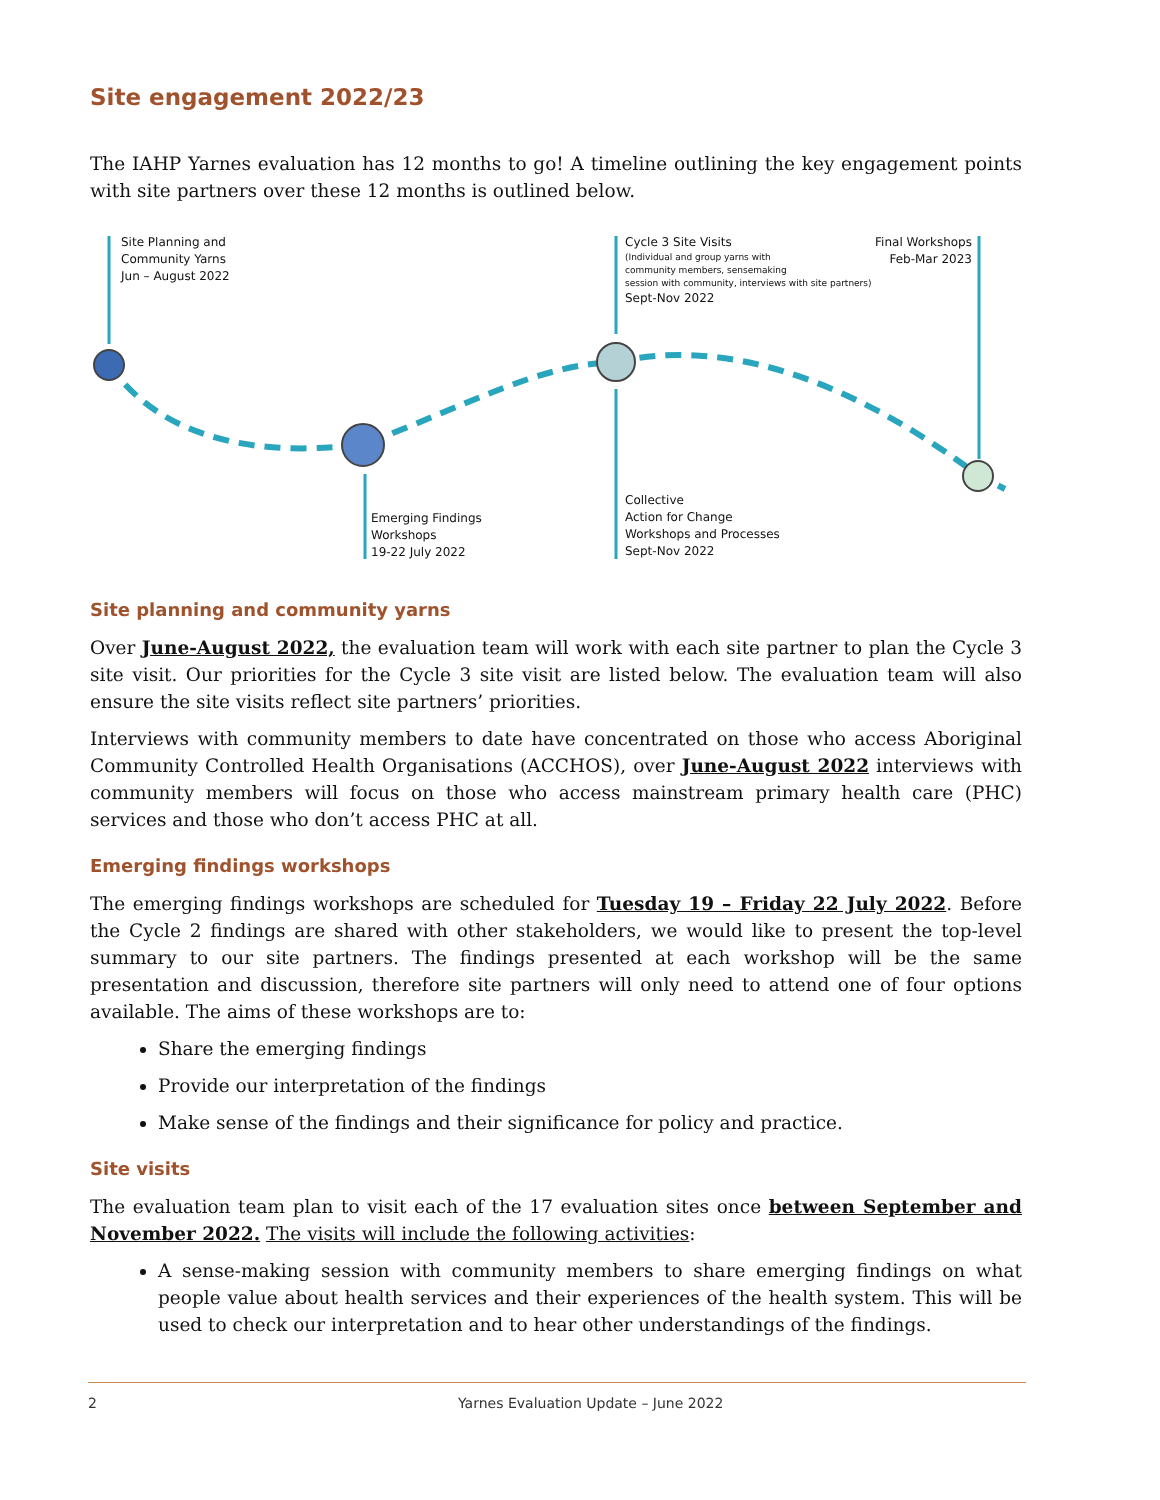Site engagement 2022/23
The IAHP Yarnes evaluation has 12 months to go! A timeline outlining the key engagement points with site partners over these 12 months is outlined below.
Site Planning and
Community Yarns
Jun – August 2022
Cycle 3 Site Visits
(Individual and group yarns with
community members, sensemaking
session with community, interviews with site partners)
Sept-Nov 2022
Final Workshops
Feb-Mar 2023
Emerging Findings
Workshops
19-22 July 2022
Collective
Action for Change
Workshops and Processes
Sept-Nov 2022
Site planning and community yarns
Over June-August 2022, the evaluation team will work with each site partner to plan the Cycle 3 site visit. Our priorities for the Cycle 3 site visit are listed below. The evaluation team will also ensure the site visits reflect site partners’ priorities.
Interviews with community members to date have concentrated on those who access Aboriginal Community Controlled Health Organisations (ACCHOS), over June-August 2022 interviews with community members will focus on those who access mainstream primary health care (PHC) services and those who don’t access PHC at all.
Emerging findings workshops
The emerging findings workshops are scheduled for Tuesday 19 – Friday 22 July 2022. Before the Cycle 2 findings are shared with other stakeholders, we would like to present the top-level summary to our site partners. The findings presented at each workshop will be the same presentation and discussion, therefore site partners will only need to attend one of four options available. The aims of these workshops are to:
Share the emerging findings
Provide our interpretation of the findings
Make sense of the findings and their significance for policy and practice.
Site visits
The evaluation team plan to visit each of the 17 evaluation sites once between September and November 2022. The visits will include the following activities:
A sense-making session with community members to share emerging findings on what people value about health services and their experiences of the health system. This will be used to check our interpretation and to hear other understandings of the findings.
2 Yarnes Evaluation Update – June 2022